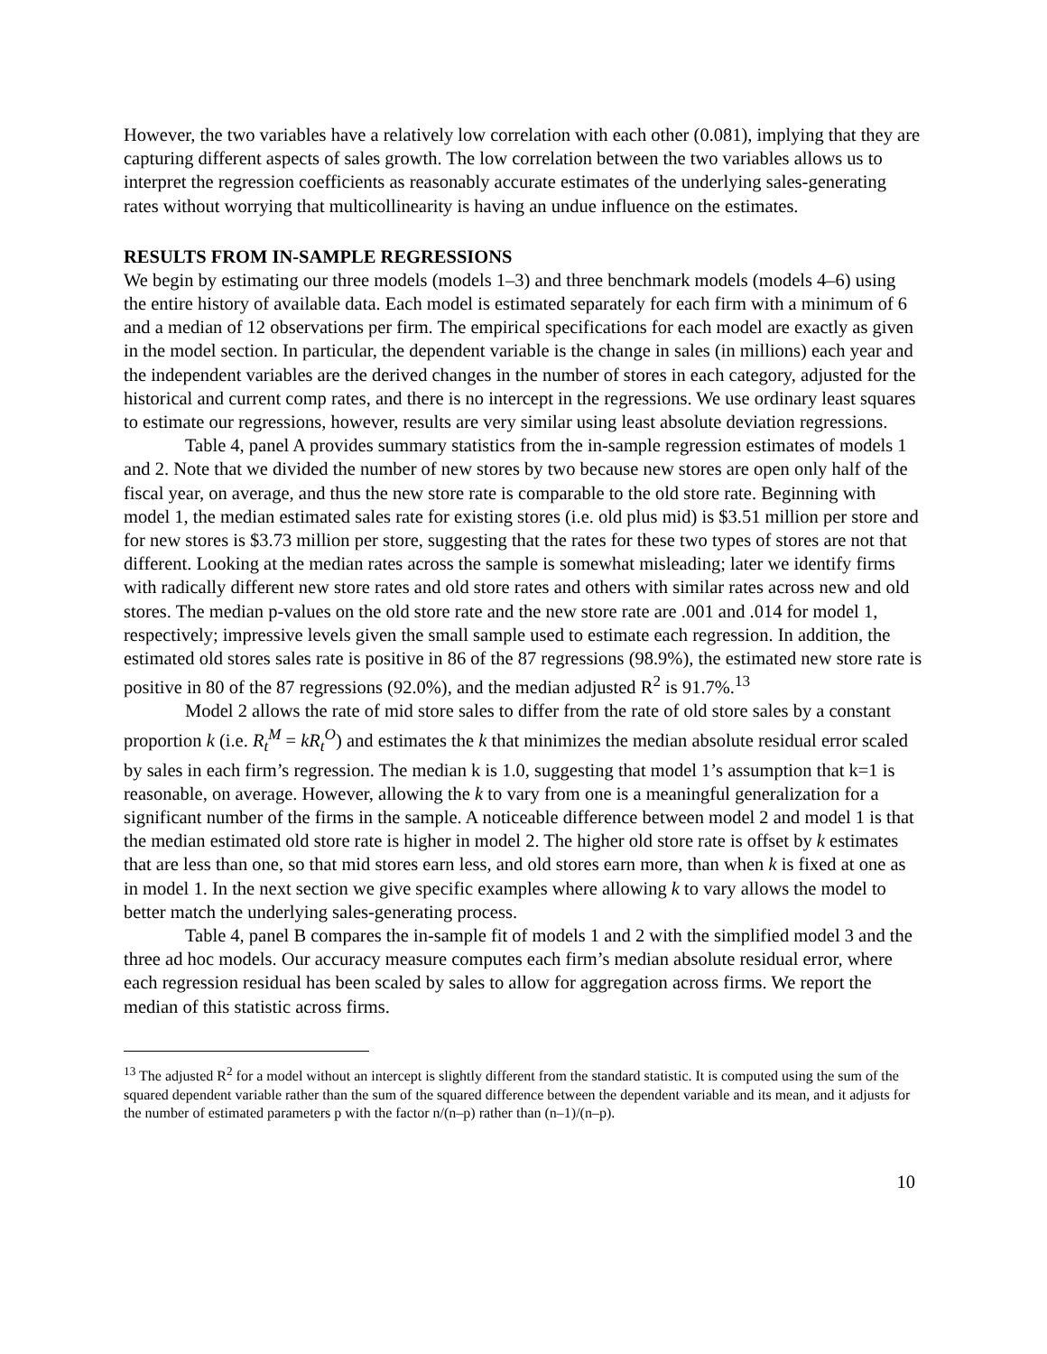However, the two variables have a relatively low correlation with each other (0.081), implying that they are capturing different aspects of sales growth. The low correlation between the two variables allows us to interpret the regression coefficients as reasonably accurate estimates of the underlying sales-generating rates without worrying that multicollinearity is having an undue influence on the estimates.
RESULTS FROM IN-SAMPLE REGRESSIONS
We begin by estimating our three models (models 1–3) and three benchmark models (models 4–6) using the entire history of available data. Each model is estimated separately for each firm with a minimum of 6 and a median of 12 observations per firm. The empirical specifications for each model are exactly as given in the model section. In particular, the dependent variable is the change in sales (in millions) each year and the independent variables are the derived changes in the number of stores in each category, adjusted for the historical and current comp rates, and there is no intercept in the regressions. We use ordinary least squares to estimate our regressions, however, results are very similar using least absolute deviation regressions.
Table 4, panel A provides summary statistics from the in-sample regression estimates of models 1 and 2. Note that we divided the number of new stores by two because new stores are open only half of the fiscal year, on average, and thus the new store rate is comparable to the old store rate. Beginning with model 1, the median estimated sales rate for existing stores (i.e. old plus mid) is $3.51 million per store and for new stores is $3.73 million per store, suggesting that the rates for these two types of stores are not that different. Looking at the median rates across the sample is somewhat misleading; later we identify firms with radically different new store rates and old store rates and others with similar rates across new and old stores. The median p-values on the old store rate and the new store rate are .001 and .014 for model 1, respectively; impressive levels given the small sample used to estimate each regression. In addition, the estimated old stores sales rate is positive in 86 of the 87 regressions (98.9%), the estimated new store rate is positive in 80 of the 87 regressions (92.0%), and the median adjusted R<sup>2</sup> is 91.7%.<sup>13</sup>
Model 2 allows the rate of mid store sales to differ from the rate of old store sales by a constant proportion k (i.e. R<sub>t</sub><sup>M</sup> = kR<sub>t</sub><sup>O</sup>) and estimates the k that minimizes the median absolute residual error scaled by sales in each firm’s regression. The median k is 1.0, suggesting that model 1’s assumption that k=1 is reasonable, on average. However, allowing the k to vary from one is a meaningful generalization for a significant number of the firms in the sample. A noticeable difference between model 2 and model 1 is that the median estimated old store rate is higher in model 2. The higher old store rate is offset by k estimates that are less than one, so that mid stores earn less, and old stores earn more, than when k is fixed at one as in model 1. In the next section we give specific examples where allowing k to vary allows the model to better match the underlying sales-generating process.
Table 4, panel B compares the in-sample fit of models 1 and 2 with the simplified model 3 and the three ad hoc models. Our accuracy measure computes each firm’s median absolute residual error, where each regression residual has been scaled by sales to allow for aggregation across firms. We report the median of this statistic across firms.
<sup>13</sup> The adjusted R<sup>2</sup> for a model without an intercept is slightly different from the standard statistic. It is computed using the sum of the squared dependent variable rather than the sum of the squared difference between the dependent variable and its mean, and it adjusts for the number of estimated parameters p with the factor n/(n–p) rather than (n–1)/(n–p).
10